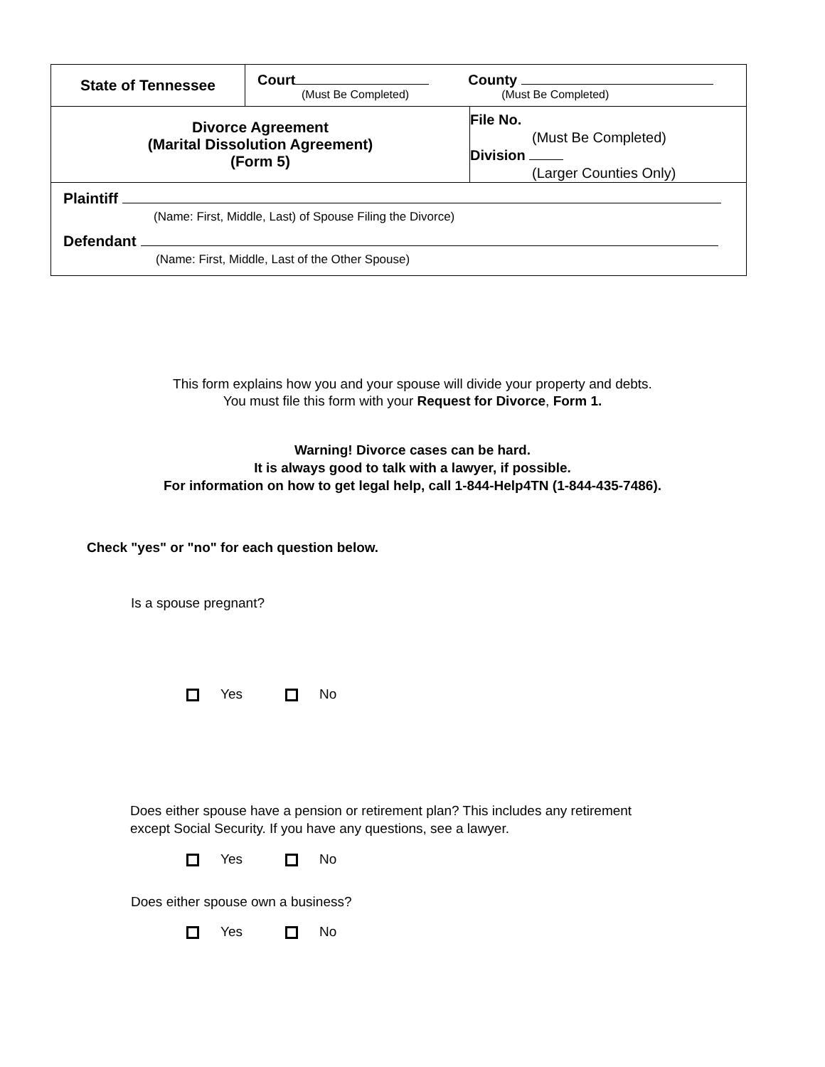| State of Tennessee | Court County (Must Be Completed) (Must Be Completed) | |
| Divorce Agreement (Marital Dissolution Agreement) (Form 5) | | File No. (Must Be Completed) Division (Larger Counties Only) |
| Plaintiff (Name: First, Middle, Last) of Spouse Filing the Divorce) Defendant (Name: First, Middle, Last of the Other Spouse) | | |
This form explains how you and your spouse will divide your property and debts.
You must file this form with your Request for Divorce, Form 1.
Warning! Divorce cases can be hard.
It is always good to talk with a lawyer, if possible.
For information on how to get legal help, call 1-844-Help4TN (1-844-435-7486).
Check "yes" or "no" for each question below.
Is a spouse pregnant?
Yes No
Does either spouse have a pension or retirement plan? This includes any retirement
except Social Security. If you have any questions, see a lawyer.
Yes No
Does either spouse own a business?
Yes No